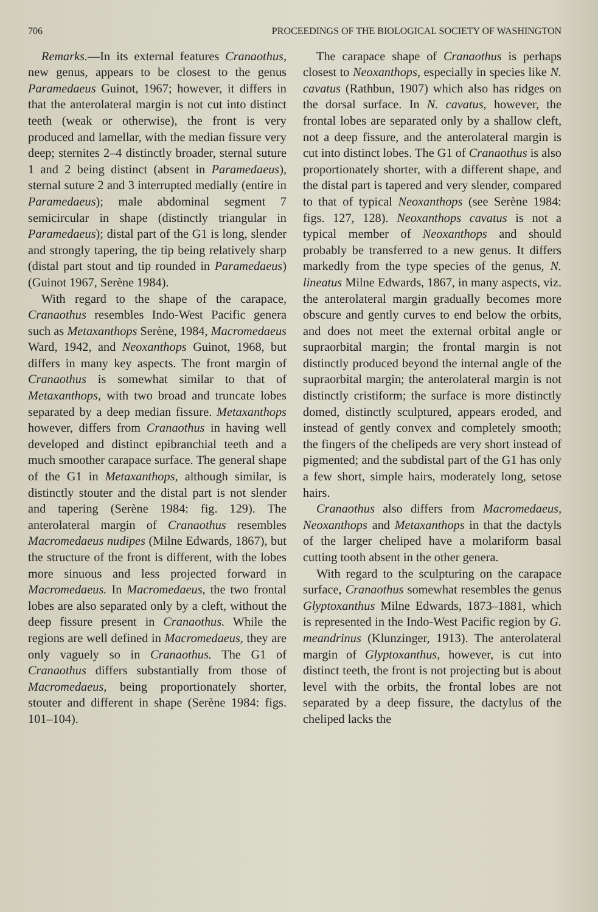706 PROCEEDINGS OF THE BIOLOGICAL SOCIETY OF WASHINGTON
Remarks.—In its external features Cranaothus, new genus, appears to be closest to the genus Paramedaeus Guinot, 1967; however, it differs in that the anterolateral margin is not cut into distinct teeth (weak or otherwise), the front is very produced and lamellar, with the median fissure very deep; sternites 2–4 distinctly broader, sternal suture 1 and 2 being distinct (absent in Paramedaeus), sternal suture 2 and 3 interrupted medially (entire in Paramedaeus); male abdominal segment 7 semicircular in shape (distinctly triangular in Paramedaeus); distal part of the G1 is long, slender and strongly tapering, the tip being relatively sharp (distal part stout and tip rounded in Paramedaeus) (Guinot 1967, Serène 1984).
With regard to the shape of the carapace, Cranaothus resembles Indo-West Pacific genera such as Metaxanthops Serène, 1984, Macromedaeus Ward, 1942, and Neoxanthops Guinot, 1968, but differs in many key aspects. The front margin of Cranaothus is somewhat similar to that of Metaxanthops, with two broad and truncate lobes separated by a deep median fissure. Metaxanthops however, differs from Cranaothus in having well developed and distinct epibranchial teeth and a much smoother carapace surface. The general shape of the G1 in Metaxanthops, although similar, is distinctly stouter and the distal part is not slender and tapering (Serène 1984: fig. 129). The anterolateral margin of Cranaothus resembles Macromedaeus nudipes (Milne Edwards, 1867), but the structure of the front is different, with the lobes more sinuous and less projected forward in Macromedaeus. In Macromedaeus, the two frontal lobes are also separated only by a cleft, without the deep fissure present in Cranaothus. While the regions are well defined in Macromedaeus, they are only vaguely so in Cranaothus. The G1 of Cranaothus differs substantially from those of Macromedaeus, being proportionately shorter, stouter and different in shape (Serène 1984: figs. 101–104).
The carapace shape of Cranaothus is perhaps closest to Neoxanthops, especially in species like N. cavatus (Rathbun, 1907) which also has ridges on the dorsal surface. In N. cavatus, however, the frontal lobes are separated only by a shallow cleft, not a deep fissure, and the anterolateral margin is cut into distinct lobes. The G1 of Cranaothus is also proportionately shorter, with a different shape, and the distal part is tapered and very slender, compared to that of typical Neoxanthops (see Serène 1984: figs. 127, 128). Neoxanthops cavatus is not a typical member of Neoxanthops and should probably be transferred to a new genus. It differs markedly from the type species of the genus, N. lineatus Milne Edwards, 1867, in many aspects, viz. the anterolateral margin gradually becomes more obscure and gently curves to end below the orbits, and does not meet the external orbital angle or supraorbital margin; the frontal margin is not distinctly produced beyond the internal angle of the supraorbital margin; the anterolateral margin is not distinctly cristiform; the surface is more distinctly domed, distinctly sculptured, appears eroded, and instead of gently convex and completely smooth; the fingers of the chelipeds are very short instead of pigmented; and the subdistal part of the G1 has only a few short, simple hairs, moderately long, setose hairs.
Cranaothus also differs from Macromedaeus, Neoxanthops and Metaxanthops in that the dactyls of the larger cheliped have a molariform basal cutting tooth absent in the other genera.
With regard to the sculpturing on the carapace surface, Cranaothus somewhat resembles the genus Glyptoxanthus Milne Edwards, 1873–1881, which is represented in the Indo-West Pacific region by G. meandrinus (Klunzinger, 1913). The anterolateral margin of Glyptoxanthus, however, is cut into distinct teeth, the front is not projecting but is about level with the orbits, the frontal lobes are not separated by a deep fissure, the dactylus of the cheliped lacks the